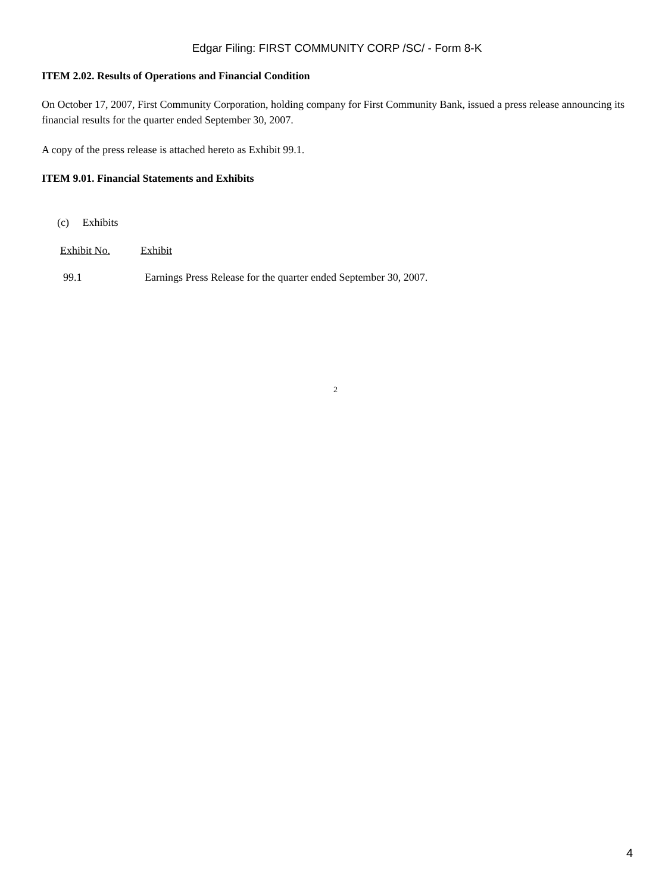Edgar Filing: FIRST COMMUNITY CORP /SC/ - Form 8-K
ITEM 2.02. Results of Operations and Financial Condition
On October 17, 2007, First Community Corporation, holding company for First Community Bank, issued a press release announcing its financial results for the quarter ended September 30, 2007.
A copy of the press release is attached hereto as Exhibit 99.1.
ITEM 9.01. Financial Statements and Exhibits
(c) Exhibits
| Exhibit No. | Exhibit |
| 99.1 | Earnings Press Release for the quarter ended September 30, 2007. |
2
4